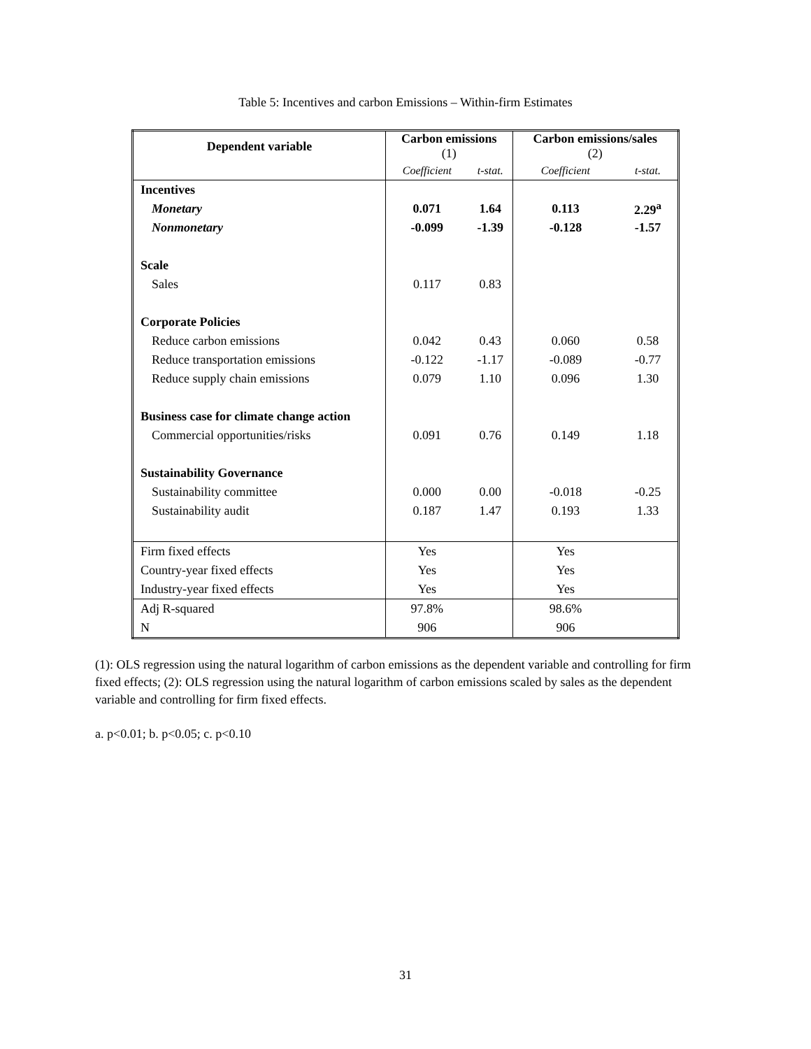Table 5: Incentives and carbon Emissions – Within-firm Estimates
| Dependent variable | Carbon emissions (1) | | Carbon emissions/sales (2) | |
| --- | --- | --- | --- | --- |
| | Coefficient | t-stat. | Coefficient | t-stat. |
| Incentives | | | | |
| Monetary | 0.071 | 1.64 | 0.113 | 2.29<sup>a</sup> |
| Nonmonetary | -0.099 | -1.39 | -0.128 | -1.57 |
| Scale | | | | |
| Sales | 0.117 | 0.83 | | |
| Corporate Policies | | | | |
| Reduce carbon emissions | 0.042 | 0.43 | 0.060 | 0.58 |
| Reduce transportation emissions | -0.122 | -1.17 | -0.089 | -0.77 |
| Reduce supply chain emissions | 0.079 | 1.10 | 0.096 | 1.30 |
| Business case for climate change action | | | | |
| Commercial opportunities/risks | 0.091 | 0.76 | 0.149 | 1.18 |
| Sustainability Governance | | | | |
| Sustainability committee | 0.000 | 0.00 | -0.018 | -0.25 |
| Sustainability audit | 0.187 | 1.47 | 0.193 | 1.33 |
| Firm fixed effects | Yes | | Yes | |
| Country-year fixed effects | Yes | | Yes | |
| Industry-year fixed effects | Yes | | Yes | |
| Adj R-squared | 97.8% | | 98.6% | |
| N | 906 | | 906 | |
(1): OLS regression using the natural logarithm of carbon emissions as the dependent variable and controlling for firm fixed effects; (2): OLS regression using the natural logarithm of carbon emissions scaled by sales as the dependent variable and controlling for firm fixed effects.
a. p<0.01; b. p<0.05; c. p<0.10
31